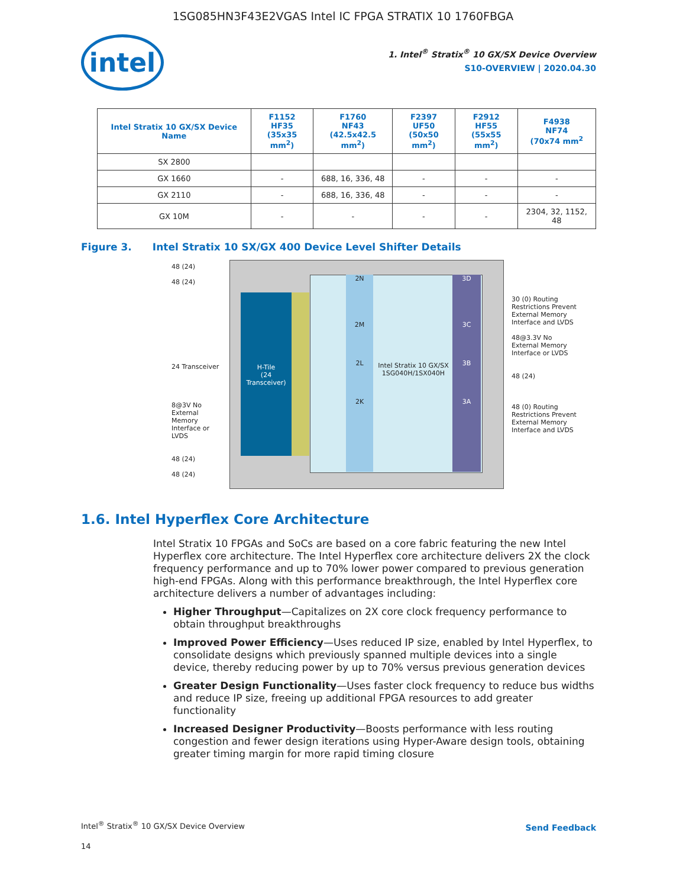1SG085HN3F43E2VGAS Intel IC FPGA STRATIX 10 1760FBGA
intel
1. Intel<sup>®</sup> Stratix<sup>®</sup> 10 GX/SX Device Overview
S10-OVERVIEW | 2020.04.30
| Intel Stratix 10 GX/SX Device Name | F1152 HF35 (35x35 mm<sup>2</sup>) | F1760 NF43 (42.5x42.5 mm<sup>2</sup>) | F2397 UF50 (50x50 mm<sup>2</sup>) | F2912 HF55 (55x55 mm<sup>2</sup>) | F4938 NF74 (70x74 mm<sup>2</sup> |
| --- | --- | --- | --- | --- | --- |
| SX 2800 | | | | | |
| GX 1660 | - | 688, 16, 336, 48 | - | - | - |
| GX 2110 | - | 688, 16, 336, 48 | - | - | - |
| GX 10M | - | - | - | - | 2304, 32, 1152, 48 |
Figure 3. Intel Stratix 10 SX/GX 400 Device Level Shifter Details
H-Tile
(24 Transceiver)
2N
2M
2L
2K
3D
3C
3B
3A
Intel Stratix 10 GX/SX 1SG040H/1SX040H
48 (24)
48 (24)
24 Transceiver
8@3V No External Memory Interface or LVDS
48 (24)
48 (24)
30 (0) Routing Restrictions Prevent External Memory Interface and LVDS
48@3.3V No External Memory Interface or LVDS
48 (24)
48 (0) Routing Restrictions Prevent External Memory Interface and LVDS
1.6. Intel Hyperflex Core Architecture
Intel Stratix 10 FPGAs and SoCs are based on a core fabric featuring the new Intel Hyperflex core architecture. The Intel Hyperflex core architecture delivers 2X the clock frequency performance and up to 70% lower power compared to previous generation high-end FPGAs. Along with this performance breakthrough, the Intel Hyperflex core architecture delivers a number of advantages including:
Higher Throughput—Capitalizes on 2X core clock frequency performance to obtain throughput breakthroughs
Improved Power Efficiency—Uses reduced IP size, enabled by Intel Hyperflex, to consolidate designs which previously spanned multiple devices into a single device, thereby reducing power by up to 70% versus previous generation devices
Greater Design Functionality—Uses faster clock frequency to reduce bus widths and reduce IP size, freeing up additional FPGA resources to add greater functionality
Increased Designer Productivity—Boosts performance with less routing congestion and fewer design iterations using Hyper-Aware design tools, obtaining greater timing margin for more rapid timing closure
Intel<sup>®</sup> Stratix<sup>®</sup> 10 GX/SX Device Overview
Send Feedback
14